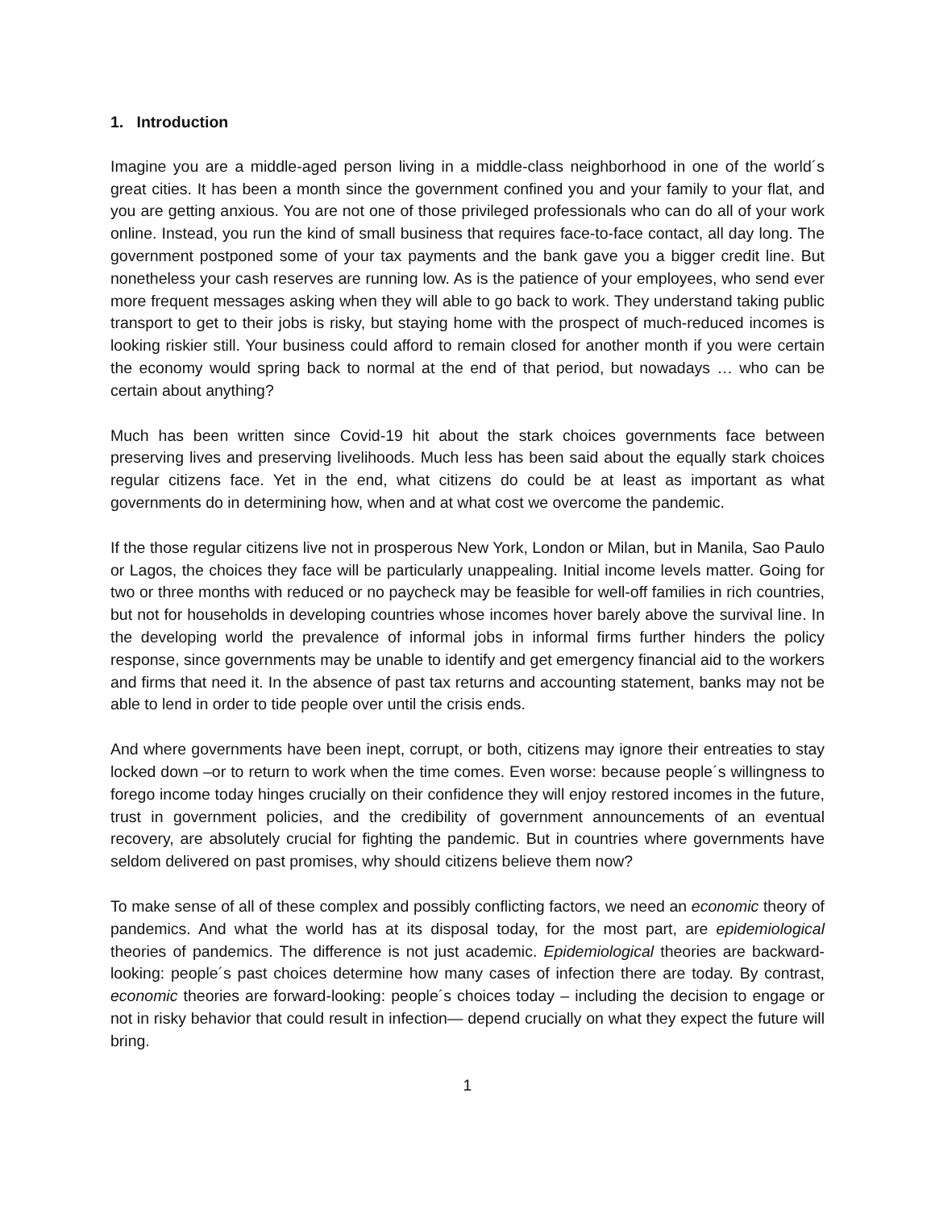1. Introduction
Imagine you are a middle-aged person living in a middle-class neighborhood in one of the world´s great cities. It has been a month since the government confined you and your family to your flat, and you are getting anxious. You are not one of those privileged professionals who can do all of your work online. Instead, you run the kind of small business that requires face-to-face contact, all day long. The government postponed some of your tax payments and the bank gave you a bigger credit line. But nonetheless your cash reserves are running low. As is the patience of your employees, who send ever more frequent messages asking when they will able to go back to work. They understand taking public transport to get to their jobs is risky, but staying home with the prospect of much-reduced incomes is looking riskier still. Your business could afford to remain closed for another month if you were certain the economy would spring back to normal at the end of that period, but nowadays … who can be certain about anything?
Much has been written since Covid-19 hit about the stark choices governments face between preserving lives and preserving livelihoods. Much less has been said about the equally stark choices regular citizens face. Yet in the end, what citizens do could be at least as important as what governments do in determining how, when and at what cost we overcome the pandemic.
If the those regular citizens live not in prosperous New York, London or Milan, but in Manila, Sao Paulo or Lagos, the choices they face will be particularly unappealing. Initial income levels matter. Going for two or three months with reduced or no paycheck may be feasible for well-off families in rich countries, but not for households in developing countries whose incomes hover barely above the survival line. In the developing world the prevalence of informal jobs in informal firms further hinders the policy response, since governments may be unable to identify and get emergency financial aid to the workers and firms that need it. In the absence of past tax returns and accounting statement, banks may not be able to lend in order to tide people over until the crisis ends.
And where governments have been inept, corrupt, or both, citizens may ignore their entreaties to stay locked down –or to return to work when the time comes. Even worse: because people´s willingness to forego income today hinges crucially on their confidence they will enjoy restored incomes in the future, trust in government policies, and the credibility of government announcements of an eventual recovery, are absolutely crucial for fighting the pandemic. But in countries where governments have seldom delivered on past promises, why should citizens believe them now?
To make sense of all of these complex and possibly conflicting factors, we need an economic theory of pandemics. And what the world has at its disposal today, for the most part, are epidemiological theories of pandemics. The difference is not just academic. Epidemiological theories are backward-looking: people´s past choices determine how many cases of infection there are today. By contrast, economic theories are forward-looking: people´s choices today – including the decision to engage or not in risky behavior that could result in infection— depend crucially on what they expect the future will bring.
1